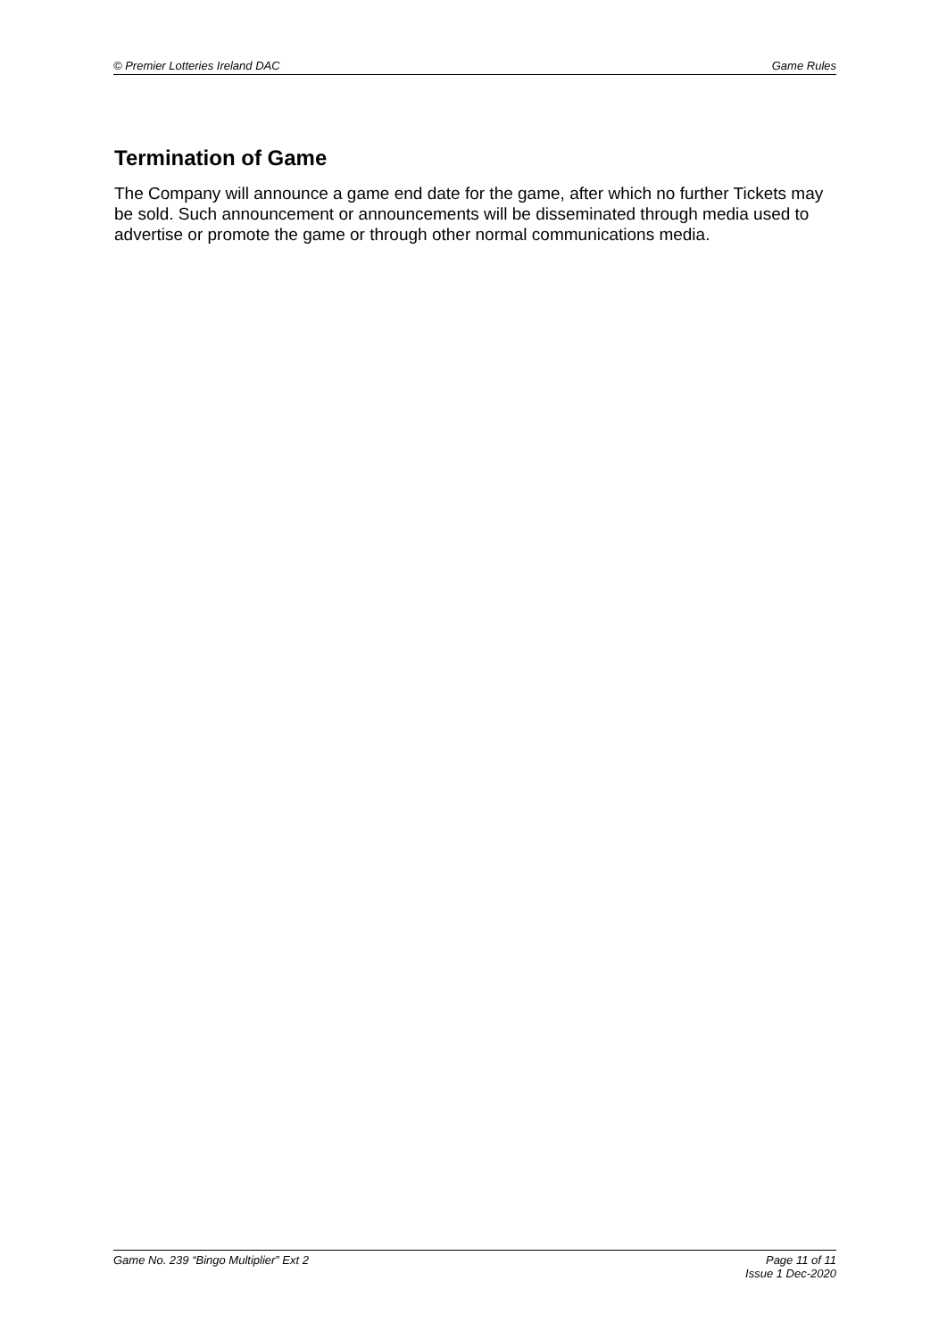© Premier Lotteries Ireland DAC Game Rules
Termination of Game
The Company will announce a game end date for the game, after which no further Tickets may be sold. Such announcement or announcements will be disseminated through media used to advertise or promote the game or through other normal communications media.
Game No. 239 “Bingo Multiplier” Ext 2 Page 11 of 11
Issue 1 Dec-2020